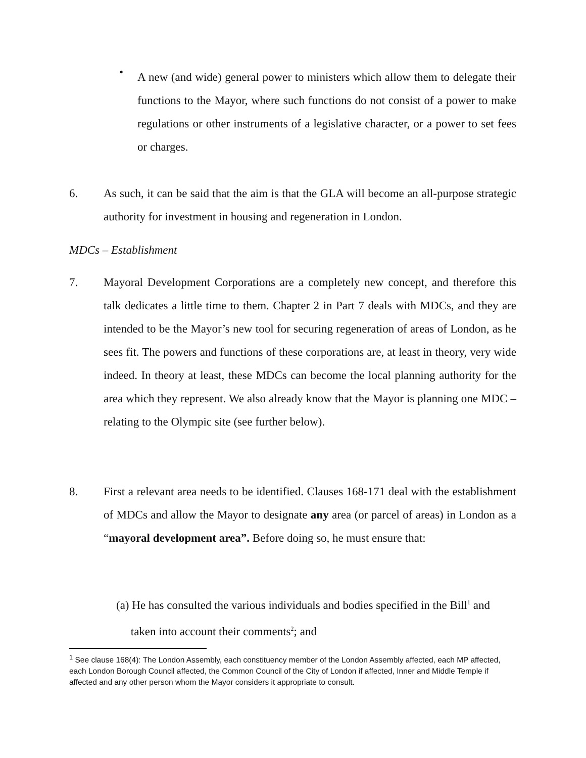•
A new (and wide) general power to ministers which allow them to delegate their functions to the Mayor, where such functions do not consist of a power to make regulations or other instruments of a legislative character, or a power to set fees or charges.
6.
As such, it can be said that the aim is that the GLA will become an all-purpose strategic authority for investment in housing and regeneration in London.
MDCs – Establishment
7.
Mayoral Development Corporations are a completely new concept, and therefore this talk dedicates a little time to them. Chapter 2 in Part 7 deals with MDCs, and they are intended to be the Mayor’s new tool for securing regeneration of areas of London, as he sees fit. The powers and functions of these corporations are, at least in theory, very wide indeed. In theory at least, these MDCs can become the local planning authority for the area which they represent. We also already know that the Mayor is planning one MDC – relating to the Olympic site (see further below).
8.
First a relevant area needs to be identified. Clauses 168-171 deal with the establishment of MDCs and allow the Mayor to designate any area (or parcel of areas) in London as a “mayoral development area”. Before doing so, he must ensure that:
(a) He has consulted the various individuals and bodies specified in the Bill<sup>1</sup> and
taken into account their comments<sup>2</sup>; and
<sup>1</sup> See clause 168(4): The London Assembly, each constituency member of the London Assembly affected, each MP affected, each London Borough Council affected, the Common Council of the City of London if affected, Inner and Middle Temple if affected and any other person whom the Mayor considers it appropriate to consult.